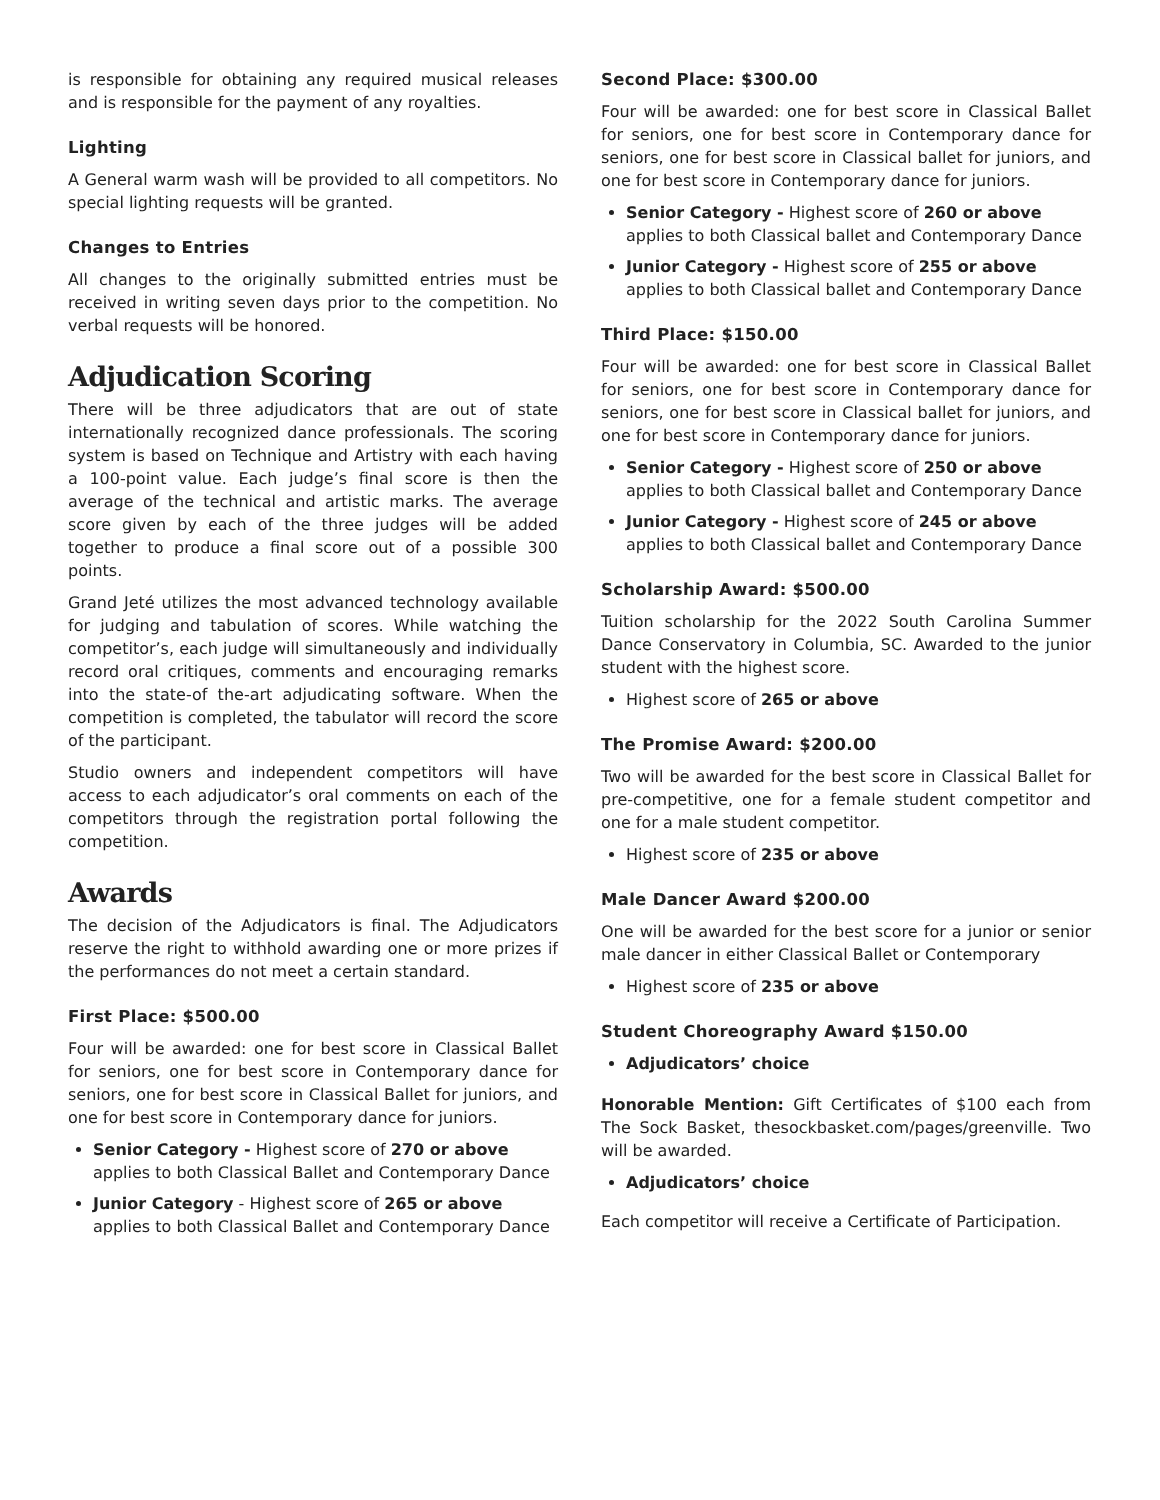is responsible for obtaining any required musical releases and is responsible for the payment of any royalties.
Lighting
A General warm wash will be provided to all competitors. No special lighting requests will be granted.
Changes to Entries
All changes to the originally submitted entries must be received in writing seven days prior to the competition. No verbal requests will be honored.
Adjudication Scoring
There will be three adjudicators that are out of state internationally recognized dance professionals. The scoring system is based on Technique and Artistry with each having a 100-point value. Each judge’s final score is then the average of the technical and artistic marks. The average score given by each of the three judges will be added together to produce a final score out of a possible 300 points.
Grand Jeté utilizes the most advanced technology available for judging and tabulation of scores. While watching the competitor’s, each judge will simultaneously and individually record oral critiques, comments and encouraging remarks into the state-of the-art adjudicating software. When the competition is completed, the tabulator will record the score of the participant.
Studio owners and independent competitors will have access to each adjudicator’s oral comments on each of the competitors through the registration portal following the competition.
Awards
The decision of the Adjudicators is final. The Adjudicators reserve the right to withhold awarding one or more prizes if the performances do not meet a certain standard.
First Place: $500.00
Four will be awarded: one for best score in Classical Ballet for seniors, one for best score in Contemporary dance for seniors, one for best score in Classical Ballet for juniors, and one for best score in Contemporary dance for juniors.
Senior Category - Highest score of 270 or above applies to both Classical Ballet and Contemporary Dance
Junior Category - Highest score of 265 or above applies to both Classical Ballet and Contemporary Dance
Second Place: $300.00
Four will be awarded: one for best score in Classical Ballet for seniors, one for best score in Contemporary dance for seniors, one for best score in Classical ballet for juniors, and one for best score in Contemporary dance for juniors.
Senior Category - Highest score of 260 or above applies to both Classical ballet and Contemporary Dance
Junior Category - Highest score of 255 or above applies to both Classical ballet and Contemporary Dance
Third Place: $150.00
Four will be awarded: one for best score in Classical Ballet for seniors, one for best score in Contemporary dance for seniors, one for best score in Classical ballet for juniors, and one for best score in Contemporary dance for juniors.
Senior Category - Highest score of 250 or above applies to both Classical ballet and Contemporary Dance
Junior Category - Highest score of 245 or above applies to both Classical ballet and Contemporary Dance
Scholarship Award: $500.00
Tuition scholarship for the 2022 South Carolina Summer Dance Conservatory in Columbia, SC. Awarded to the junior student with the highest score.
Highest score of 265 or above
The Promise Award: $200.00
Two will be awarded for the best score in Classical Ballet for pre-competitive, one for a female student competitor and one for a male student competitor.
Highest score of 235 or above
Male Dancer Award $200.00
One will be awarded for the best score for a junior or senior male dancer in either Classical Ballet or Contemporary
Highest score of 235 or above
Student Choreography Award $150.00
Adjudicators’ choice
Honorable Mention: Gift Certificates of $100 each from The Sock Basket, thesockbasket.com/pages/greenville. Two will be awarded.
Adjudicators’ choice
Each competitor will receive a Certificate of Participation.